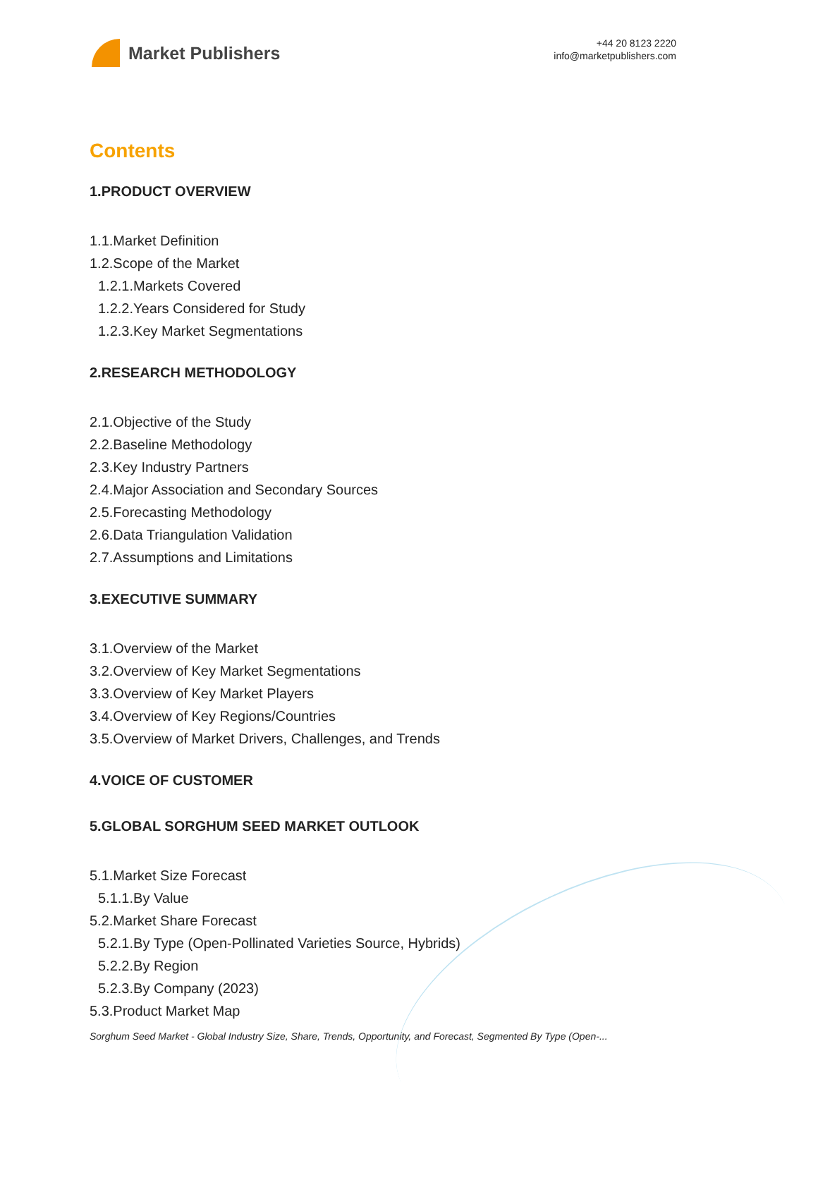Market Publishers
+44 20 8123 2220
info@marketpublishers.com
Contents
1.PRODUCT OVERVIEW
1.1.Market Definition
1.2.Scope of the Market
1.2.1.Markets Covered
1.2.2.Years Considered for Study
1.2.3.Key Market Segmentations
2.RESEARCH METHODOLOGY
2.1.Objective of the Study
2.2.Baseline Methodology
2.3.Key Industry Partners
2.4.Major Association and Secondary Sources
2.5.Forecasting Methodology
2.6.Data Triangulation Validation
2.7.Assumptions and Limitations
3.EXECUTIVE SUMMARY
3.1.Overview of the Market
3.2.Overview of Key Market Segmentations
3.3.Overview of Key Market Players
3.4.Overview of Key Regions/Countries
3.5.Overview of Market Drivers, Challenges, and Trends
4.VOICE OF CUSTOMER
5.GLOBAL SORGHUM SEED MARKET OUTLOOK
5.1.Market Size Forecast
5.1.1.By Value
5.2.Market Share Forecast
5.2.1.By Type (Open-Pollinated Varieties Source, Hybrids)
5.2.2.By Region
5.2.3.By Company (2023)
5.3.Product Market Map
Sorghum Seed Market - Global Industry Size, Share, Trends, Opportunity, and Forecast, Segmented By Type (Open-...